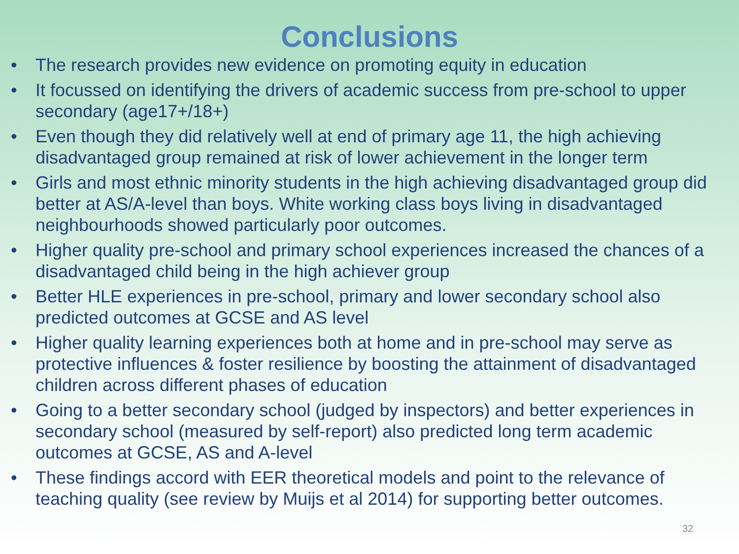Conclusions
• The research provides new evidence on promoting equity in education
• It focussed on identifying the drivers of academic success from pre-school to upper secondary (age17+/18+)
• Even though they did relatively well at end of primary age 11, the high achieving disadvantaged group remained at risk of lower achievement in the longer term
• Girls and most ethnic minority students in the high achieving disadvantaged group did better at AS/A-level than boys. White working class boys living in disadvantaged neighbourhoods showed particularly poor outcomes.
• Higher quality pre-school and primary school experiences increased the chances of a disadvantaged child being in the high achiever group
• Better HLE experiences in pre-school, primary and lower secondary school also predicted outcomes at GCSE and AS level
• Higher quality learning experiences both at home and in pre-school may serve as protective influences & foster resilience by boosting the attainment of disadvantaged children across different phases of education
• Going to a better secondary school (judged by inspectors) and better experiences in secondary school (measured by self-report) also predicted long term academic outcomes at GCSE, AS and A-level
• These findings accord with EER theoretical models and point to the relevance of teaching quality (see review by Muijs et al 2014) for supporting better outcomes.
32